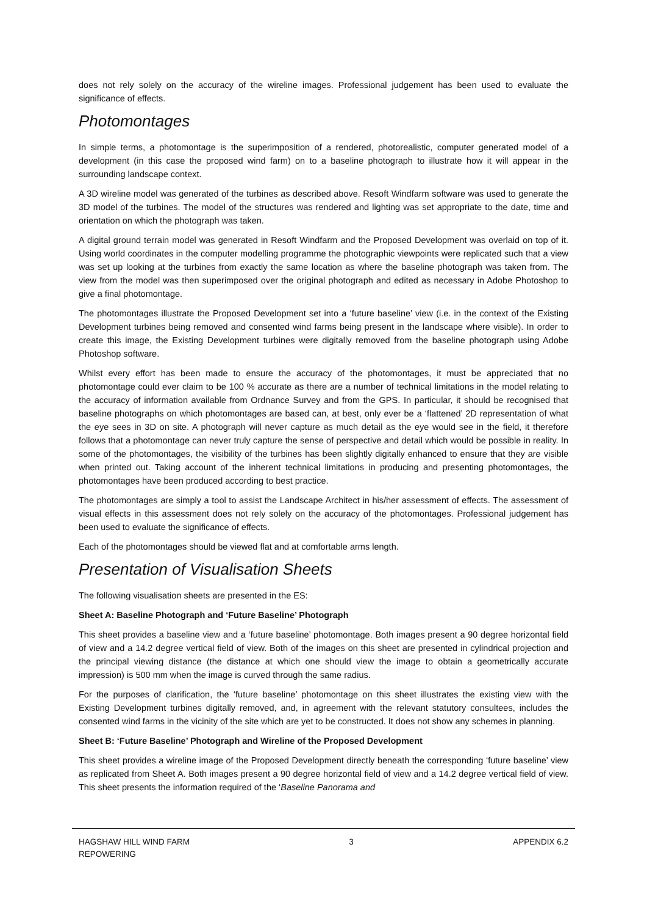does not rely solely on the accuracy of the wireline images. Professional judgement has been used to evaluate the significance of effects.
Photomontages
In simple terms, a photomontage is the superimposition of a rendered, photorealistic, computer generated model of a development (in this case the proposed wind farm) on to a baseline photograph to illustrate how it will appear in the surrounding landscape context.
A 3D wireline model was generated of the turbines as described above. Resoft Windfarm software was used to generate the 3D model of the turbines. The model of the structures was rendered and lighting was set appropriate to the date, time and orientation on which the photograph was taken.
A digital ground terrain model was generated in Resoft Windfarm and the Proposed Development was overlaid on top of it. Using world coordinates in the computer modelling programme the photographic viewpoints were replicated such that a view was set up looking at the turbines from exactly the same location as where the baseline photograph was taken from. The view from the model was then superimposed over the original photograph and edited as necessary in Adobe Photoshop to give a final photomontage.
The photomontages illustrate the Proposed Development set into a ‘future baseline’ view (i.e. in the context of the Existing Development turbines being removed and consented wind farms being present in the landscape where visible). In order to create this image, the Existing Development turbines were digitally removed from the baseline photograph using Adobe Photoshop software.
Whilst every effort has been made to ensure the accuracy of the photomontages, it must be appreciated that no photomontage could ever claim to be 100 % accurate as there are a number of technical limitations in the model relating to the accuracy of information available from Ordnance Survey and from the GPS. In particular, it should be recognised that baseline photographs on which photomontages are based can, at best, only ever be a ‘flattened’ 2D representation of what the eye sees in 3D on site. A photograph will never capture as much detail as the eye would see in the field, it therefore follows that a photomontage can never truly capture the sense of perspective and detail which would be possible in reality. In some of the photomontages, the visibility of the turbines has been slightly digitally enhanced to ensure that they are visible when printed out. Taking account of the inherent technical limitations in producing and presenting photomontages, the photomontages have been produced according to best practice.
The photomontages are simply a tool to assist the Landscape Architect in his/her assessment of effects. The assessment of visual effects in this assessment does not rely solely on the accuracy of the photomontages. Professional judgement has been used to evaluate the significance of effects.
Each of the photomontages should be viewed flat and at comfortable arms length.
Presentation of Visualisation Sheets
The following visualisation sheets are presented in the ES:
Sheet A: Baseline Photograph and ‘Future Baseline’ Photograph
This sheet provides a baseline view and a ‘future baseline’ photomontage. Both images present a 90 degree horizontal field of view and a 14.2 degree vertical field of view. Both of the images on this sheet are presented in cylindrical projection and the principal viewing distance (the distance at which one should view the image to obtain a geometrically accurate impression) is 500 mm when the image is curved through the same radius.
For the purposes of clarification, the ‘future baseline’ photomontage on this sheet illustrates the existing view with the Existing Development turbines digitally removed, and, in agreement with the relevant statutory consultees, includes the consented wind farms in the vicinity of the site which are yet to be constructed. It does not show any schemes in planning.
Sheet B: ‘Future Baseline’ Photograph and Wireline of the Proposed Development
This sheet provides a wireline image of the Proposed Development directly beneath the corresponding ‘future baseline’ view as replicated from Sheet A. Both images present a 90 degree horizontal field of view and a 14.2 degree vertical field of view. This sheet presents the information required of the ‘Baseline Panorama and
HAGSHAW HILL WIND FARM
REPOWERING
3 APPENDIX 6.2